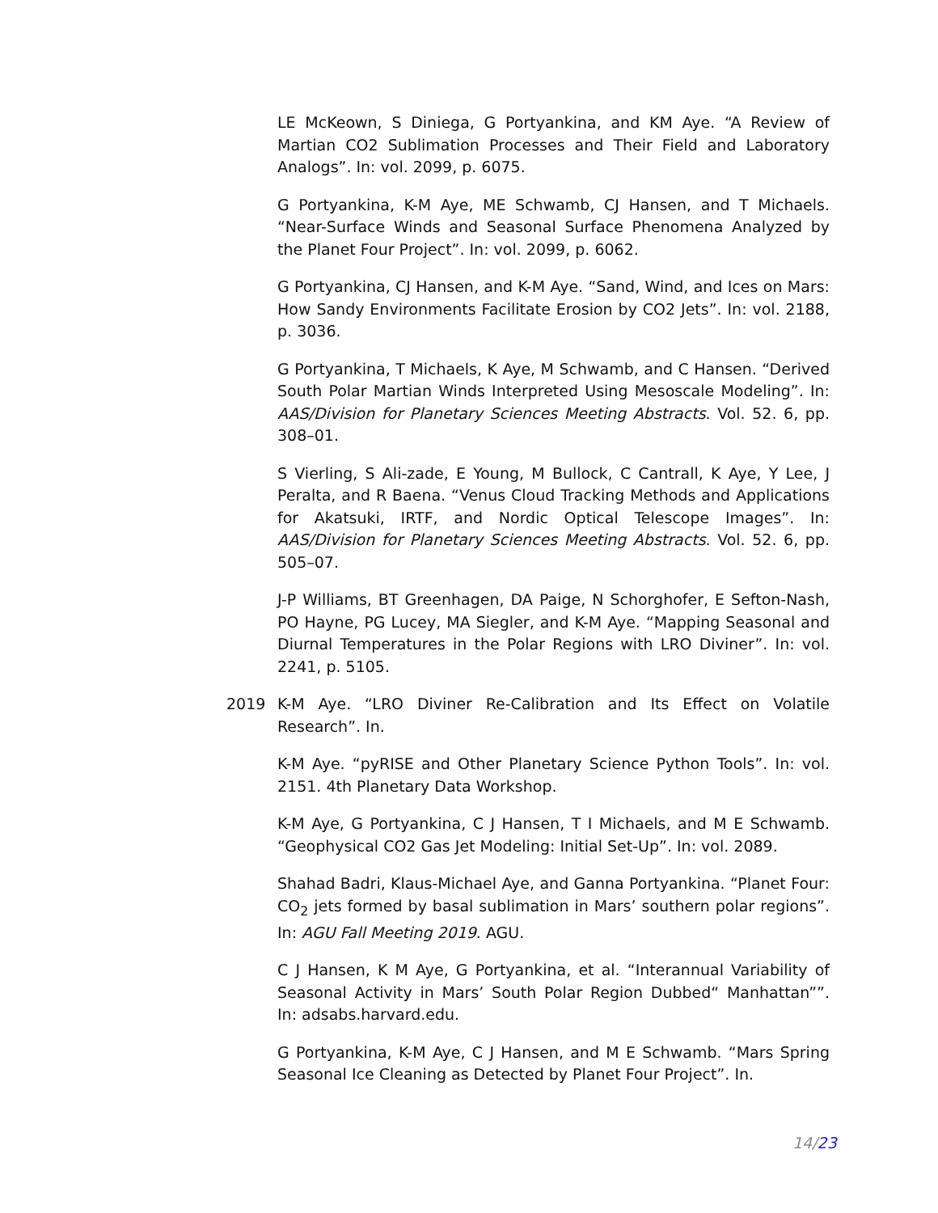LE McKeown, S Diniega, G Portyankina, and KM Aye. “A Review of Martian CO2 Sublimation Processes and Their Field and Laboratory Analogs”. In: vol. 2099, p. 6075.
G Portyankina, K-M Aye, ME Schwamb, CJ Hansen, and T Michaels. “Near-Surface Winds and Seasonal Surface Phenomena Analyzed by the Planet Four Project”. In: vol. 2099, p. 6062.
G Portyankina, CJ Hansen, and K-M Aye. “Sand, Wind, and Ices on Mars: How Sandy Environments Facilitate Erosion by CO2 Jets”. In: vol. 2188, p. 3036.
G Portyankina, T Michaels, K Aye, M Schwamb, and C Hansen. “Derived South Polar Martian Winds Interpreted Using Mesoscale Modeling”. In: AAS/Division for Planetary Sciences Meeting Abstracts. Vol. 52. 6, pp. 308–01.
S Vierling, S Ali-zade, E Young, M Bullock, C Cantrall, K Aye, Y Lee, J Peralta, and R Baena. “Venus Cloud Tracking Methods and Applications for Akatsuki, IRTF, and Nordic Optical Telescope Images”. In: AAS/Division for Planetary Sciences Meeting Abstracts. Vol. 52. 6, pp. 505–07.
J-P Williams, BT Greenhagen, DA Paige, N Schorghofer, E Sefton-Nash, PO Hayne, PG Lucey, MA Siegler, and K-M Aye. “Mapping Seasonal and Diurnal Temperatures in the Polar Regions with LRO Diviner”. In: vol. 2241, p. 5105.
2019 K-M Aye. “LRO Diviner Re-Calibration and Its Effect on Volatile Research”. In.
K-M Aye. “pyRISE and Other Planetary Science Python Tools”. In: vol. 2151. 4th Planetary Data Workshop.
K-M Aye, G Portyankina, C J Hansen, T I Michaels, and M E Schwamb. “Geophysical CO2 Gas Jet Modeling: Initial Set-Up”. In: vol. 2089.
Shahad Badri, Klaus-Michael Aye, and Ganna Portyankina. “Planet Four: CO<sub>2</sub> jets formed by basal sublimation in Mars’ southern polar regions”. In: AGU Fall Meeting 2019. AGU.
C J Hansen, K M Aye, G Portyankina, et al. “Interannual Variability of Seasonal Activity in Mars’ South Polar Region Dubbed“ Manhattan””. In: adsabs.harvard.edu.
G Portyankina, K-M Aye, C J Hansen, and M E Schwamb. “Mars Spring Seasonal Ice Cleaning as Detected by Planet Four Project”. In.
14/23